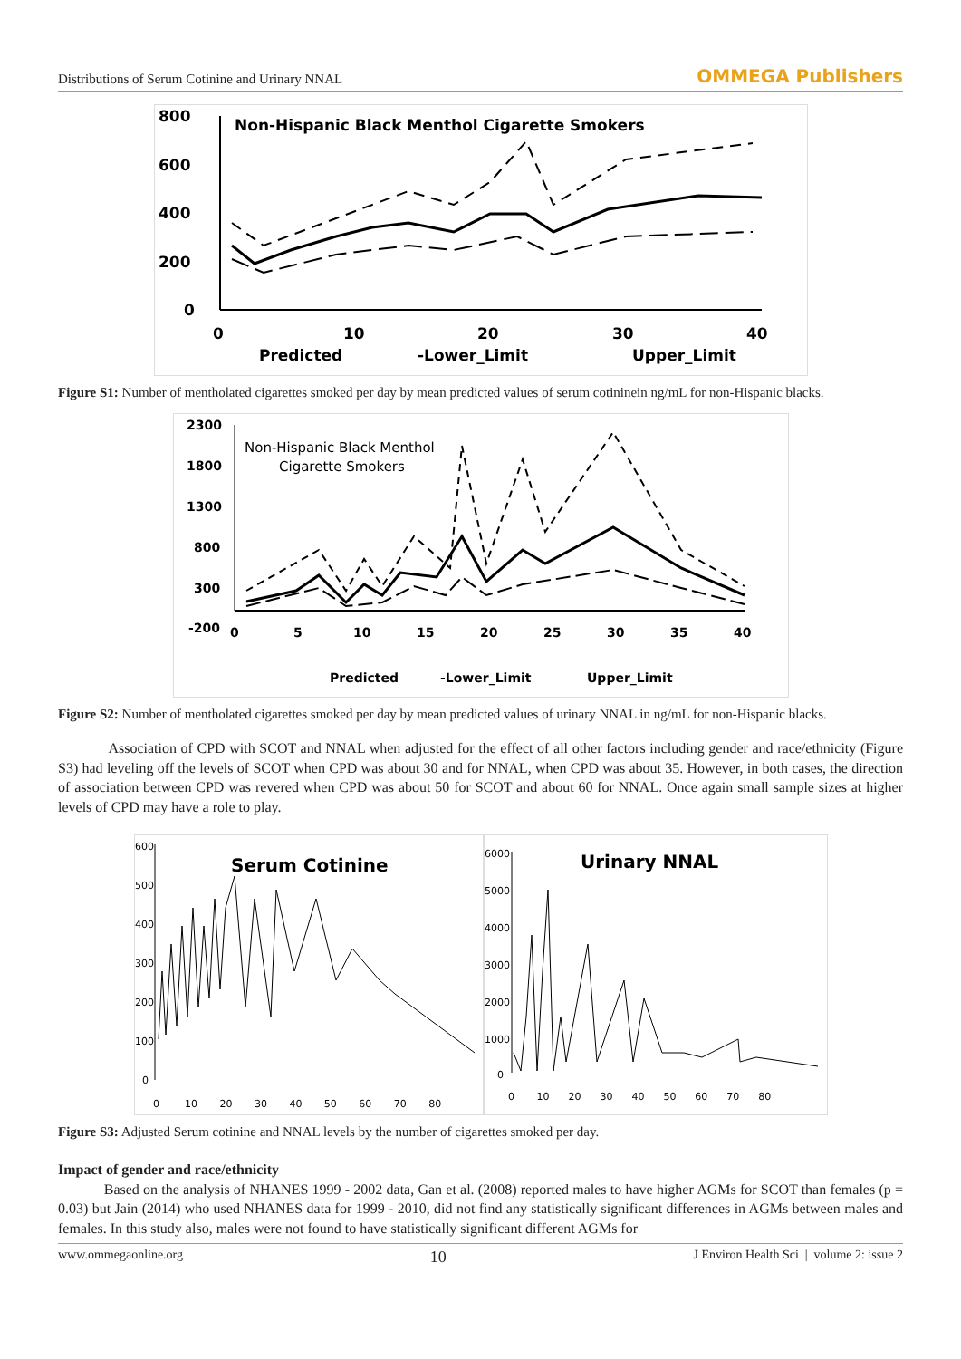Distributions of Serum Cotinine and Urinary NNAL OMMEGA Publishers
800
600
400
200
0
Non-Hispanic Black Menthol Cigarette Smokers
0
10
20
30
40
Predicted
-Lower_Limit
Upper_Limit
Figure S1: Number of mentholated cigarettes smoked per day by mean predicted values of serum cotininein ng/mL for non-Hispanic blacks.
2300
1800
1300
800
300
-200
Non-Hispanic Black Menthol
Cigarette Smokers
0
5
10
15
20
25
30
35
40
Predicted
-Lower_Limit
Upper_Limit
Figure S2: Number of mentholated cigarettes smoked per day by mean predicted values of urinary NNAL in ng/mL for non-Hispanic blacks.
Association of CPD with SCOT and NNAL when adjusted for the effect of all other factors including gender and race/ethnicity (Figure S3) had leveling off the levels of SCOT when CPD was about 30 and for NNAL, when CPD was about 35. However, in both cases, the direction of association between CPD was revered when CPD was about 50 for SCOT and about 60 for NNAL. Once again small sample sizes at higher levels of CPD may have a role to play.
600
500
400
300
200
100
0
Serum Cotinine
0 10 20 30 40 50 60 70 80
6000
5000
4000
3000
2000
1000
0
Urinary NNAL
0 10 20 30 40 50 60 70 80
Figure S3: Adjusted Serum cotinine and NNAL levels by the number of cigarettes smoked per day.
Impact of gender and race/ethnicity
Based on the analysis of NHANES 1999 - 2002 data, Gan et al. (2008) reported males to have higher AGMs for SCOT than females (p = 0.03) but Jain (2014) who used NHANES data for 1999 - 2010, did not find any statistically significant differences in AGMs between males and females. In this study also, males were not found to have statistically significant different AGMs for
www.ommegaonline.org 10 J Environ Health Sci | volume 2: issue 2